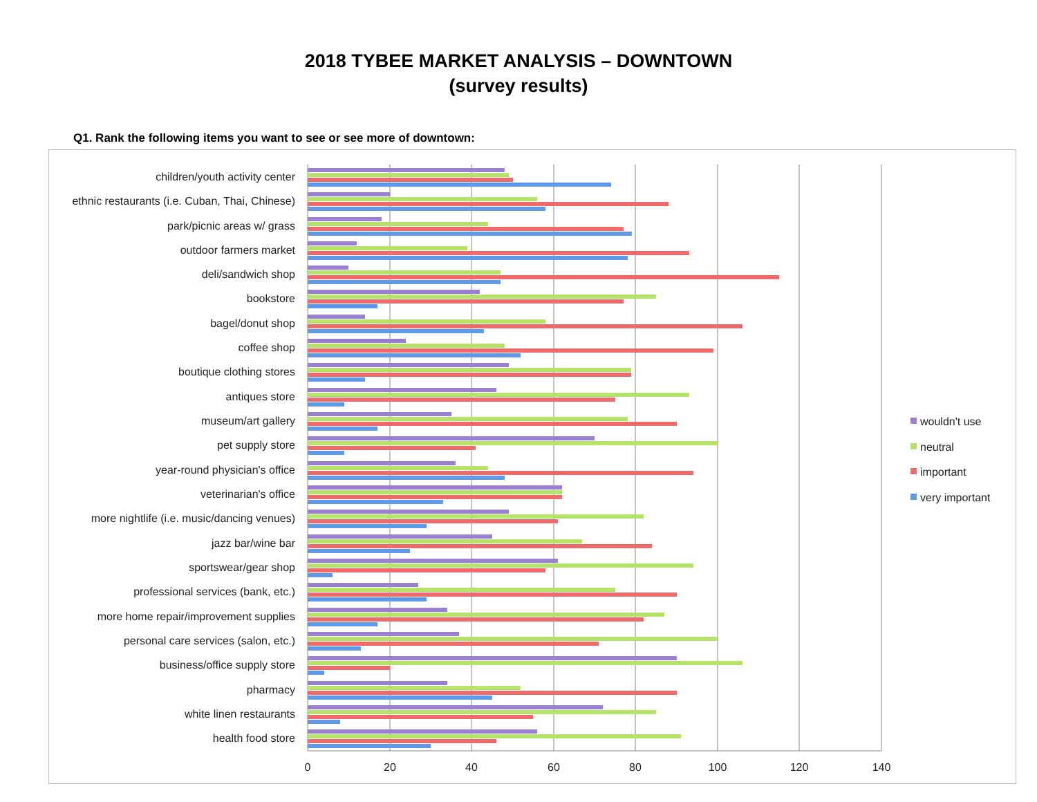2018 TYBEE MARKET ANALYSIS – DOWNTOWN
(survey results)
Q1. Rank the following items you want to see or see more of downtown:
children/youth activity center
ethnic restaurants (i.e. Cuban, Thai, Chinese)
park/picnic areas w/ grass
outdoor farmers market
deli/sandwich shop
bookstore
bagel/donut shop
coffee shop
boutique clothing stores
antiques store
museum/art gallery
pet supply store
year-round physician's office
veterinarian's office
more nightlife (i.e. music/dancing venues)
jazz bar/wine bar
sportswear/gear shop
professional services (bank, etc.)
more home repair/improvement supplies
personal care services (salon, etc.)
business/office supply store
pharmacy
white linen restaurants
health food store
0
20
40
60
80
100
120
140
wouldn't use
neutral
important
very important